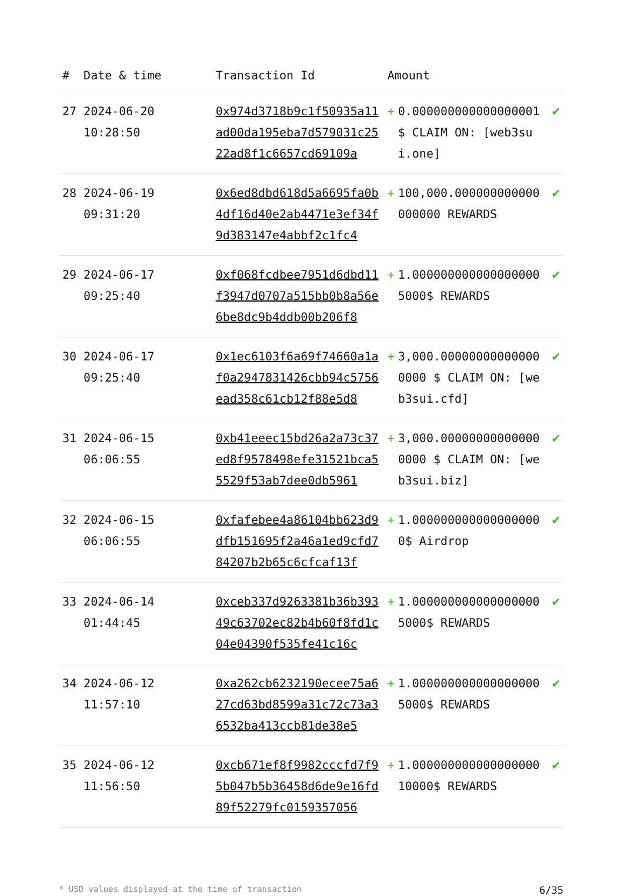| # | Date & time | Transaction Id | Amount | | |
| --- | --- | --- | --- | --- | --- |
| 27 | 2024-06-20 10:28:50 | 0x974d3718b9c1f50935a11ad00da195eba7d579031c2522ad8f1c6657cd69109a | + | 0.000000000000000001 $ CLAIM ON: [web3sui.one] | ✔ |
| 28 | 2024-06-19 09:31:20 | 0x6ed8dbd618d5a6695fa0b4df16d40e2ab4471e3ef34f9d383147e4abbf2c1fc4 | + | 100,000.000000000000000000 REWARDS | ✔ |
| 29 | 2024-06-17 09:25:40 | 0xf068fcdbee7951d6dbd11f3947d0707a515bb0b8a56e6be8dc9b4ddb00b206f8 | + | 1.000000000000000000 5000$ REWARDS | ✔ |
| 30 | 2024-06-17 09:25:40 | 0x1ec6103f6a69f74660a1af0a2947831426cbb94c5756ead358c61cb12f88e5d8 | + | 3,000.000000000000000000 $ CLAIM ON: [web3sui.cfd] | ✔ |
| 31 | 2024-06-15 06:06:55 | 0xb41eeec15bd26a2a73c37ed8f9578498efe31521bca55529f53ab7dee0db5961 | + | 3,000.000000000000000000 $ CLAIM ON: [web3sui.biz] | ✔ |
| 32 | 2024-06-15 06:06:55 | 0xfafebee4a86104bb623d9dfb151695f2a46a1ed9cfd784207b2b65c6cfcaf13f | + | 1.000000000000000000 0$ Airdrop | ✔ |
| 33 | 2024-06-14 01:44:45 | 0xceb337d9263381b36b39349c63702ec82b4b60f8fd1c04e04390f535fe41c16c | + | 1.000000000000000000 5000$ REWARDS | ✔ |
| 34 | 2024-06-12 11:57:10 | 0xa262cb6232190ecee75a627cd63bd8599a31c72c73a36532ba413ccb81de38e5 | + | 1.000000000000000000 5000$ REWARDS | ✔ |
| 35 | 2024-06-12 11:56:50 | 0xcb671ef8f9982cccfd7f95b047b5b36458d6de9e16fd89f52279fc0159357056 | + | 1.000000000000000000 10000$ REWARDS | ✔ |
* USD values displayed at the time of transaction 6/35